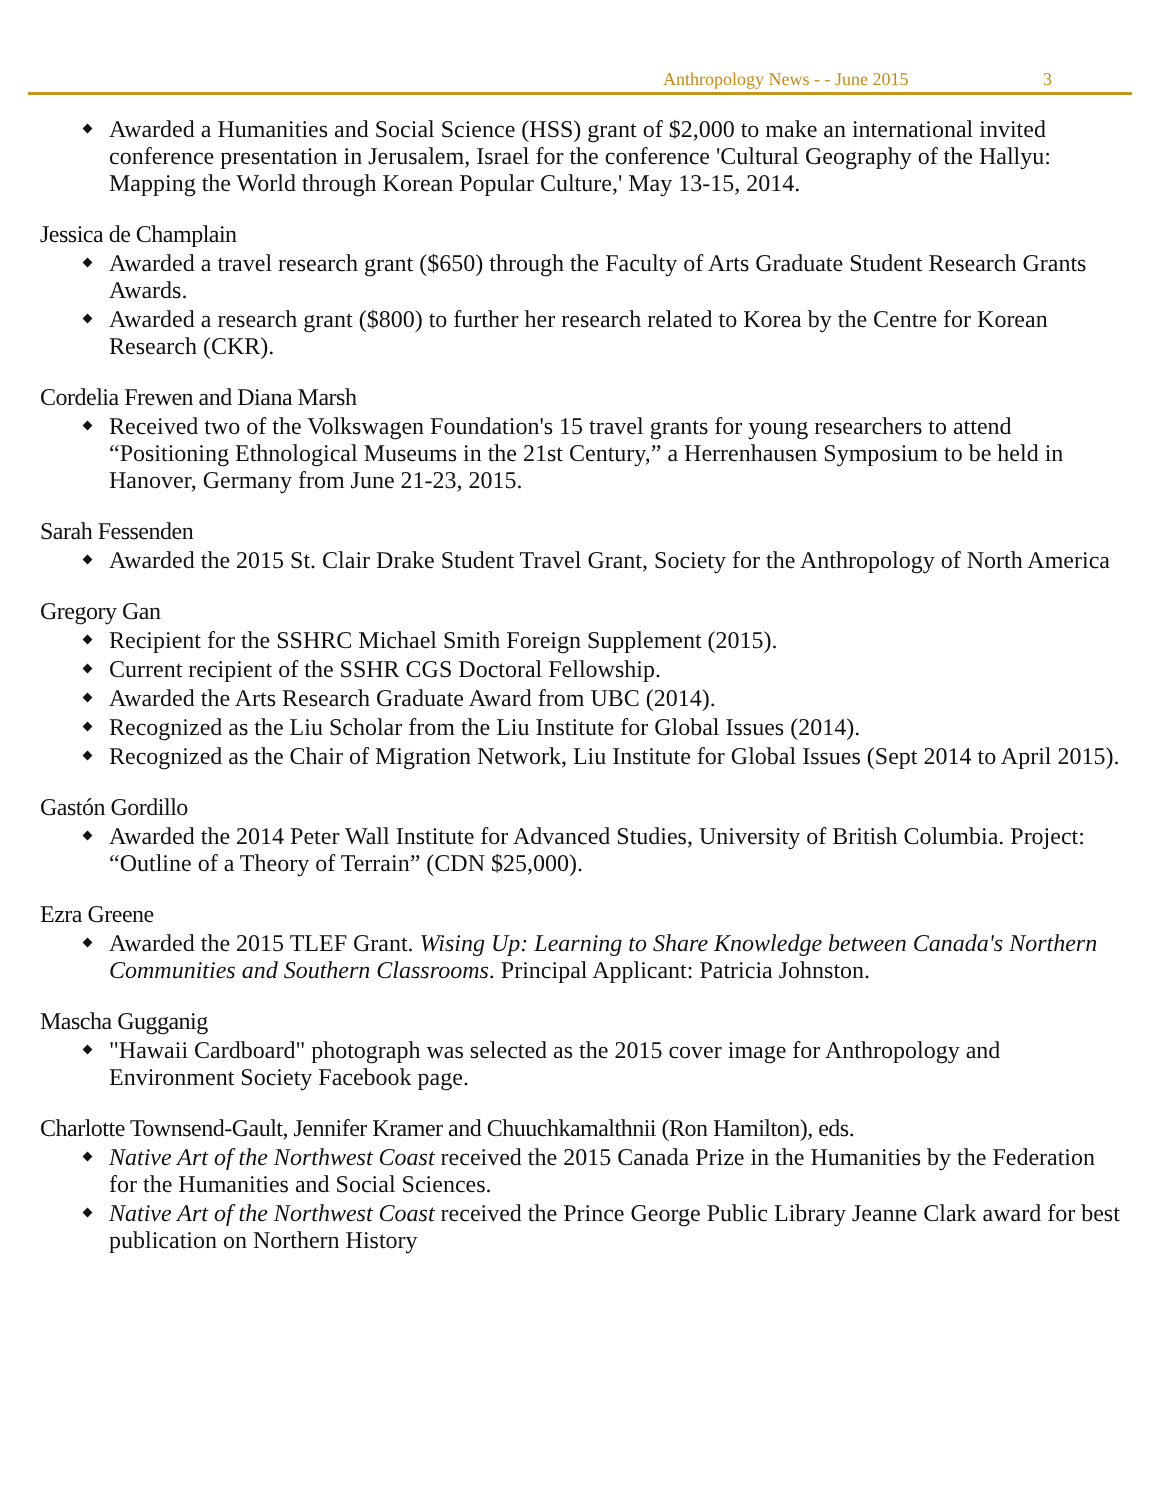Anthropology News - - June 2015 3
Awarded a Humanities and Social Science (HSS) grant of $2,000 to make an international invited conference presentation in Jerusalem, Israel for the conference 'Cultural Geography of the Hallyu: Mapping the World through Korean Popular Culture,' May 13-15, 2014.
Jessica de Champlain
Awarded a travel research grant ($650) through the Faculty of Arts Graduate Student Research Grants Awards.
Awarded a research grant ($800) to further her research related to Korea by the Centre for Korean Research (CKR).
Cordelia Frewen and Diana Marsh
Received two of the Volkswagen Foundation's 15 travel grants for young researchers to attend “Positioning Ethnological Museums in the 21st Century,” a Herrenhausen Symposium to be held in Hanover, Germany from June 21-23, 2015.
Sarah Fessenden
Awarded the 2015 St. Clair Drake Student Travel Grant, Society for the Anthropology of North America
Gregory Gan
Recipient for the SSHRC Michael Smith Foreign Supplement (2015).
Current recipient of the SSHR CGS Doctoral Fellowship.
Awarded the Arts Research Graduate Award from UBC (2014).
Recognized as the Liu Scholar from the Liu Institute for Global Issues (2014).
Recognized as the Chair of Migration Network, Liu Institute for Global Issues (Sept 2014 to April 2015).
Gastón Gordillo
Awarded the 2014 Peter Wall Institute for Advanced Studies, University of British Columbia. Project: “Outline of a Theory of Terrain” (CDN $25,000).
Ezra Greene
Awarded the 2015 TLEF Grant. Wising Up: Learning to Share Knowledge between Canada's Northern Communities and Southern Classrooms. Principal Applicant: Patricia Johnston.
Mascha Gugganig
"Hawaii Cardboard" photograph was selected as the 2015 cover image for Anthropology and Environment Society Facebook page.
Charlotte Townsend-Gault, Jennifer Kramer and Chuuchkamalthnii (Ron Hamilton), eds.
Native Art of the Northwest Coast received the 2015 Canada Prize in the Humanities by the Federation for the Humanities and Social Sciences.
Native Art of the Northwest Coast received the Prince George Public Library Jeanne Clark award for best publication on Northern History